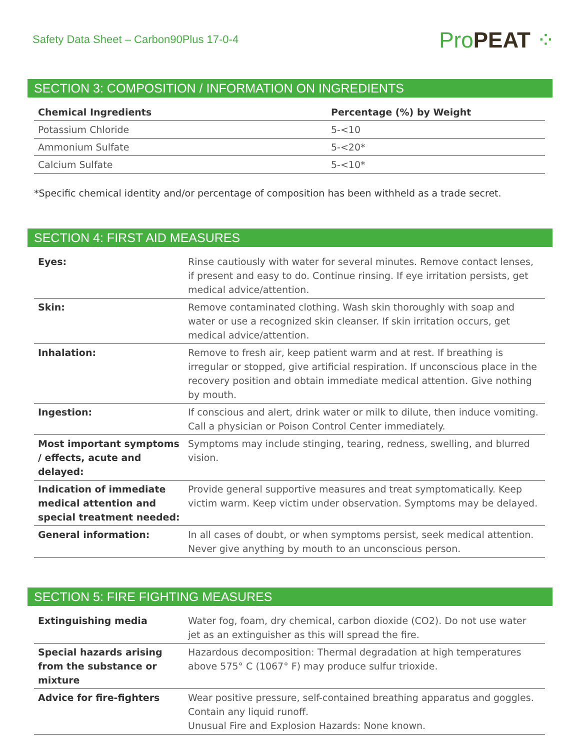Safety Data Sheet – Carbon90Plus 17-0-4
Pro PEAT ⁘
SECTION 3: COMPOSITION / INFORMATION ON INGREDIENTS
| Chemical Ingredients | Percentage (%) by Weight |
| --- | --- |
| Potassium Chloride | 5-<10 |
| Ammonium Sulfate | 5-<20* |
| Calcium Sulfate | 5-<10* |
*Specific chemical identity and/or percentage of composition has been withheld as a trade secret.
SECTION 4: FIRST AID MEASURES
| Eyes: | Rinse cautiously with water for several minutes. Remove contact lenses, if present and easy to do. Continue rinsing. If eye irritation persists, get medical advice/attention. |
| Skin: | Remove contaminated clothing. Wash skin thoroughly with soap and water or use a recognized skin cleanser. If skin irritation occurs, get medical advice/attention. |
| Inhalation: | Remove to fresh air, keep patient warm and at rest. If breathing is irregular or stopped, give artificial respiration. If unconscious place in the recovery position and obtain immediate medical attention. Give nothing by mouth. |
| Ingestion: | If conscious and alert, drink water or milk to dilute, then induce vomiting. Call a physician or Poison Control Center immediately. |
| Most important symptoms / effects, acute and delayed: | Symptoms may include stinging, tearing, redness, swelling, and blurred vision. |
| Indication of immediate medical attention and special treatment needed: | Provide general supportive measures and treat symptomatically. Keep victim warm. Keep victim under observation. Symptoms may be delayed. |
| General information: | In all cases of doubt, or when symptoms persist, seek medical attention. Never give anything by mouth to an unconscious person. |
SECTION 5: FIRE FIGHTING MEASURES
| Extinguishing media | Water fog, foam, dry chemical, carbon dioxide (CO2). Do not use water jet as an extinguisher as this will spread the fire. |
| Special hazards arising from the substance or mixture | Hazardous decomposition: Thermal degradation at high temperatures above 575° C (1067° F) may produce sulfur trioxide. |
| Advice for fire-fighters | Wear positive pressure, self-contained breathing apparatus and goggles. Contain any liquid runoff. Unusual Fire and Explosion Hazards: None known. |